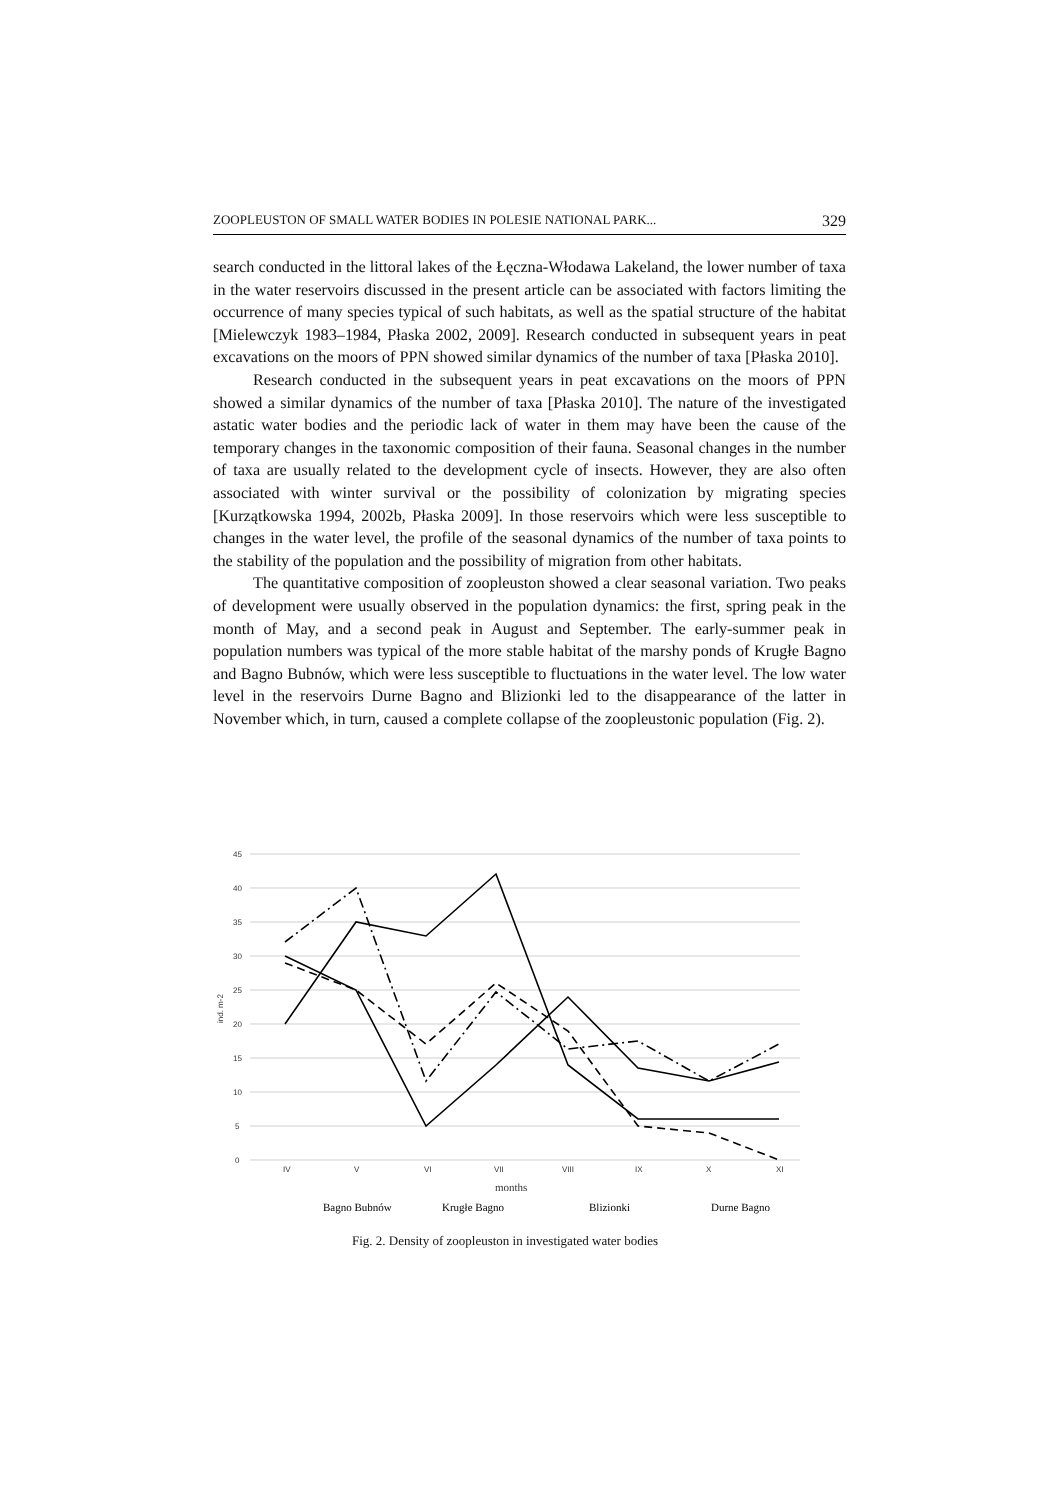ZOOPLEUSTON OF SMALL WATER BODIES IN POLESIE NATIONAL PARK... 329
search conducted in the littoral lakes of the Łęczna-Włodawa Lakeland, the lower number of taxa in the water reservoirs discussed in the present article can be associated with factors limiting the occurrence of many species typical of such habitats, as well as the spatial structure of the habitat [Mielewczyk 1983–1984, Płaska 2002, 2009]. Research conducted in subsequent years in peat excavations on the moors of PPN showed similar dynamics of the number of taxa [Płaska 2010].
Research conducted in the subsequent years in peat excavations on the moors of PPN showed a similar dynamics of the number of taxa [Płaska 2010]. The nature of the investigated astatic water bodies and the periodic lack of water in them may have been the cause of the temporary changes in the taxonomic composition of their fauna. Seasonal changes in the number of taxa are usually related to the development cycle of insects. However, they are also often associated with winter survival or the possibility of colonization by migrating species [Kurzątkowska 1994, 2002b, Płaska 2009]. In those reservoirs which were less susceptible to changes in the water level, the profile of the seasonal dynamics of the number of taxa points to the stability of the population and the possibility of migration from other habitats.
The quantitative composition of zoopleuston showed a clear seasonal variation. Two peaks of development were usually observed in the population dynamics: the first, spring peak in the month of May, and a second peak in August and September. The early-summer peak in population numbers was typical of the more stable habitat of the marshy ponds of Krugłe Bagno and Bagno Bubnów, which were less susceptible to fluctuations in the water level. The low water level in the reservoirs Durne Bagno and Blizionki led to the disappearance of the latter in November which, in turn, caused a complete collapse of the zoopleustonic population (Fig. 2).
45
40
35
30
25
20
15
10
5
0
ind. m-2
IV
V
VI
VII
VIII
IX
X
XI
months
Bagno Bubnów
Krugłe Bagno
Blizionki
Durne Bagno
Fig. 2. Density of zoopleuston in investigated water bodies